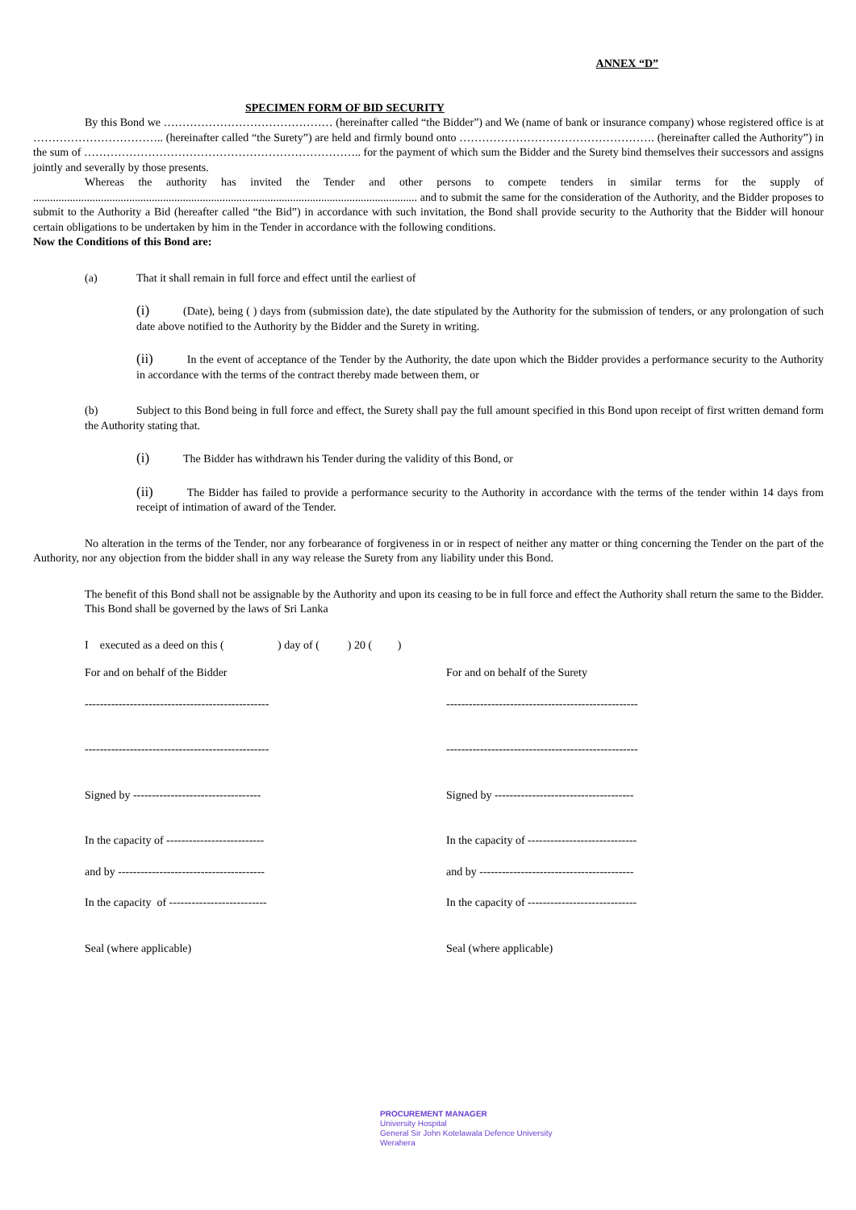ANNEX “D”
SPECIMEN FORM OF BID SECURITY
By this Bond we ……………………………………… (hereinafter called “the Bidder”) and We (name of bank or insurance company) whose registered office is at …………………………….. (hereinafter called “the Surety”) are held and firmly bound onto ……………………………………………. (hereinafter called the Authority”) in the sum of ……………………………………………………………….. for the payment of which sum the Bidder and the Surety bind themselves their successors and assigns jointly and severally by those presents.
Whereas the authority has invited the Tender and other persons to compete tenders in similar terms for the supply of ........................................................................................................................................ and to submit the same for the consideration of the Authority, and the Bidder proposes to submit to the Authority a Bid (hereafter called “the Bid”) in accordance with such invitation, the Bond shall provide security to the Authority that the Bidder will honour certain obligations to be undertaken by him in the Tender in accordance with the following conditions.
Now the Conditions of this Bond are:
(a) That it shall remain in full force and effect until the earliest of
(i) (Date), being ( ) days from (submission date), the date stipulated by the Authority for the submission of tenders, or any prolongation of such date above notified to the Authority by the Bidder and the Surety in writing.
(ii) In the event of acceptance of the Tender by the Authority, the date upon which the Bidder provides a performance security to the Authority in accordance with the terms of the contract thereby made between them, or
(b) Subject to this Bond being in full force and effect, the Surety shall pay the full amount specified in this Bond upon receipt of first written demand form the Authority stating that.
(i) The Bidder has withdrawn his Tender during the validity of this Bond, or
(ii) The Bidder has failed to provide a performance security to the Authority in accordance with the terms of the tender within 14 days from receipt of intimation of award of the Tender.
No alteration in the terms of the Tender, nor any forbearance of forgiveness in or in respect of neither any matter or thing concerning the Tender on the part of the Authority, nor any objection from the bidder shall in any way release the Surety from any liability under this Bond.
The benefit of this Bond shall not be assignable by the Authority and upon its ceasing to be in full force and effect the Authority shall return the same to the Bidder.
This Bond shall be governed by the laws of Sri Lanka
I executed as a deed on this ( ) day of ( ) 20 ( )
For and on behalf of the Bidder
-------------------------------------------------
-------------------------------------------------
Signed by ----------------------------------
In the capacity of --------------------------
and by ---------------------------------------
In the capacity of --------------------------
Seal (where applicable)
For and on behalf of the Surety
---------------------------------------------------
---------------------------------------------------
Signed by -------------------------------------
In the capacity of -----------------------------
and by -----------------------------------------
In the capacity of -----------------------------
Seal (where applicable)
PROCUREMENT MANAGER
University Hospital
General Sir John Kotelawala Defence University
Werahera